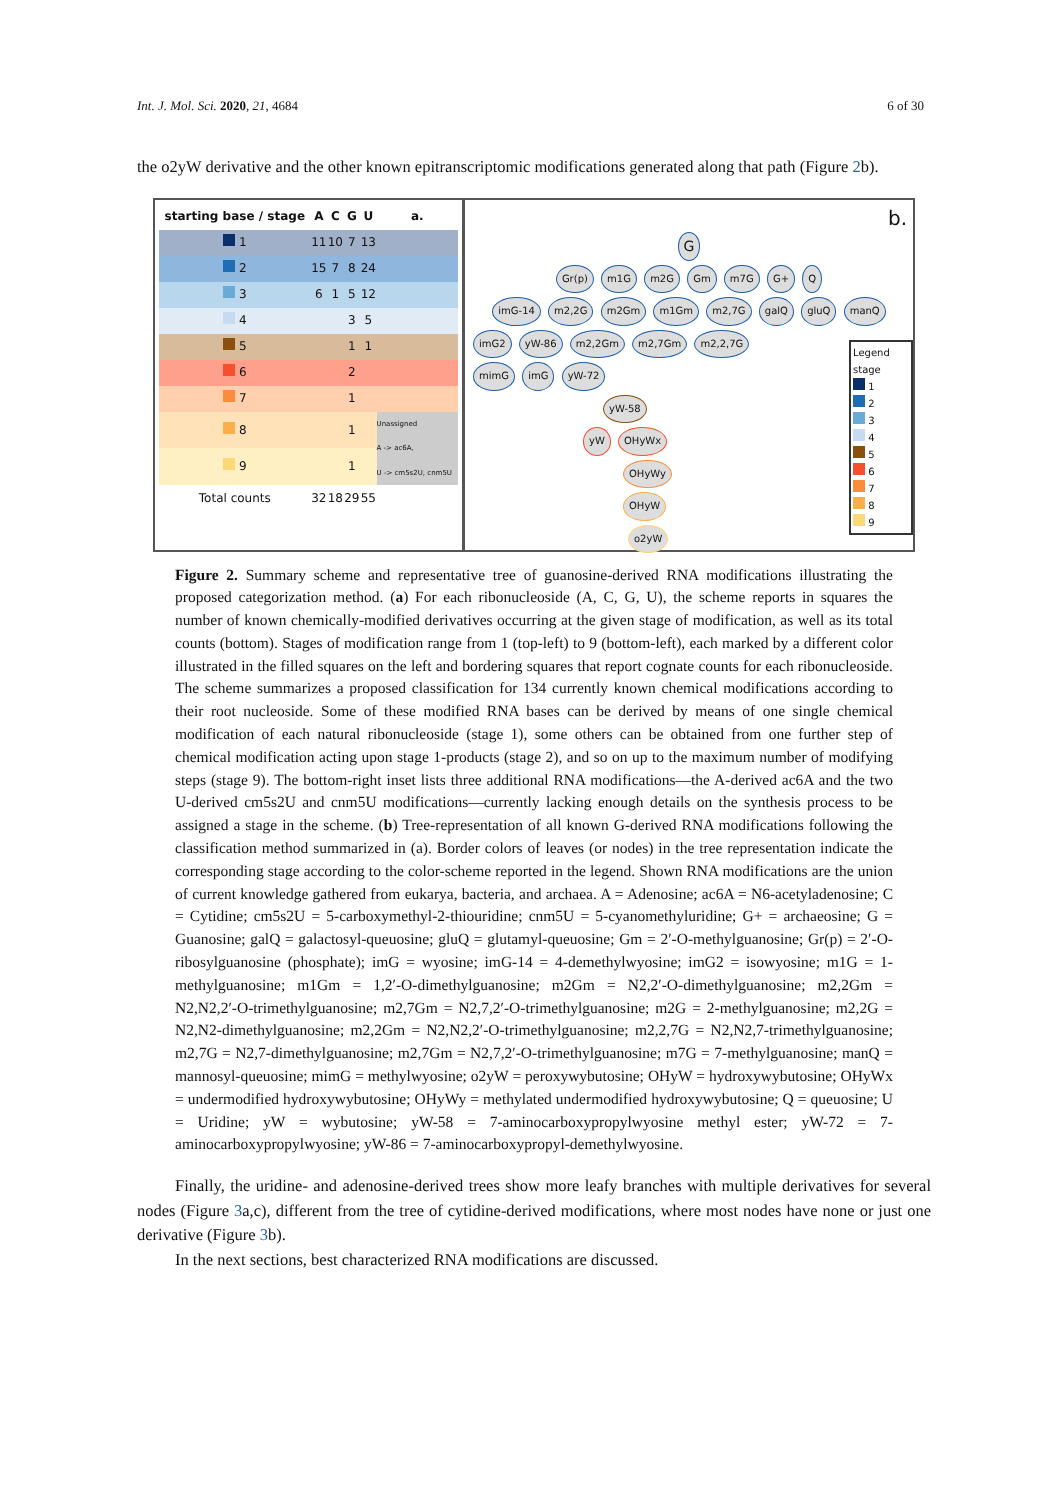Int. J. Mol. Sci. 2020, 21, 4684 6 of 30
the o2yW derivative and the other known epitranscriptomic modifications generated along that path (Figure 2b).
| starting base / stage | A | C | G | U | a. |
| --- | --- | --- | --- | --- | --- |
| 1 | 11 | 10 | 7 | 13 | |
| 2 | 15 | 7 | 8 | 24 | |
| 3 | 6 | 1 | 5 | 12 | |
| 4 | | | 3 | 5 | |
| 5 | | | 1 | 1 | |
| 6 | | | 2 | | |
| 7 | | | 1 | | |
| 8 | | | 1 | | Unassigned A -> ac6A, U -> cm5s2U, cnm5U |
| 9 | | | 1 | | |
| Total counts | 32 | 18 | 29 | 55 | |
b.
G
Gr(p) m1G m2G Gm m7G G+ Q
imG-14 m2,2G m2Gm m1Gm m2,7G galQ gluQ manQ
imG2 yW-86 m2,2Gm m2,7Gm m2,2,7G
mimG imG yW-72
yW-58
yW OHyWx
OHyWy
OHyW
o2yW
Legend
stage
1
2
3
4
5
6
7
8
9
Figure 2. Summary scheme and representative tree of guanosine-derived RNA modifications illustrating the proposed categorization method. (a) For each ribonucleoside (A, C, G, U), the scheme reports in squares the number of known chemically-modified derivatives occurring at the given stage of modification, as well as its total counts (bottom). Stages of modification range from 1 (top-left) to 9 (bottom-left), each marked by a different color illustrated in the filled squares on the left and bordering squares that report cognate counts for each ribonucleoside. The scheme summarizes a proposed classification for 134 currently known chemical modifications according to their root nucleoside. Some of these modified RNA bases can be derived by means of one single chemical modification of each natural ribonucleoside (stage 1), some others can be obtained from one further step of chemical modification acting upon stage 1-products (stage 2), and so on up to the maximum number of modifying steps (stage 9). The bottom-right inset lists three additional RNA modifications—the A-derived ac6A and the two U-derived cm5s2U and cnm5U modifications—currently lacking enough details on the synthesis process to be assigned a stage in the scheme. (b) Tree-representation of all known G-derived RNA modifications following the classification method summarized in (a). Border colors of leaves (or nodes) in the tree representation indicate the corresponding stage according to the color-scheme reported in the legend. Shown RNA modifications are the union of current knowledge gathered from eukarya, bacteria, and archaea. A = Adenosine; ac6A = N6-acetyladenosine; C = Cytidine; cm5s2U = 5-carboxymethyl-2-thiouridine; cnm5U = 5-cyanomethyluridine; G+ = archaeosine; G = Guanosine; galQ = galactosyl-queuosine; gluQ = glutamyl-queuosine; Gm = 2′-O-methylguanosine; Gr(p) = 2′-O-ribosylguanosine (phosphate); imG = wyosine; imG-14 = 4-demethylwyosine; imG2 = isowyosine; m1G = 1-methylguanosine; m1Gm = 1,2′-O-dimethylguanosine; m2Gm = N2,2′-O-dimethylguanosine; m2,2Gm = N2,N2,2′-O-trimethylguanosine; m2,7Gm = N2,7,2′-O-trimethylguanosine; m2G = 2-methylguanosine; m2,2G = N2,N2-dimethylguanosine; m2,2Gm = N2,N2,2′-O-trimethylguanosine; m2,2,7G = N2,N2,7-trimethylguanosine; m2,7G = N2,7-dimethylguanosine; m2,7Gm = N2,7,2′-O-trimethylguanosine; m7G = 7-methylguanosine; manQ = mannosyl-queuosine; mimG = methylwyosine; o2yW = peroxywybutosine; OHyW = hydroxywybutosine; OHyWx = undermodified hydroxywybutosine; OHyWy = methylated undermodified hydroxywybutosine; Q = queuosine; U = Uridine; yW = wybutosine; yW-58 = 7-aminocarboxypropylwyosine methyl ester; yW-72 = 7-aminocarboxypropylwyosine; yW-86 = 7-aminocarboxypropyl-demethylwyosine.
Finally, the uridine- and adenosine-derived trees show more leafy branches with multiple derivatives for several nodes (Figure 3a,c), different from the tree of cytidine-derived modifications, where most nodes have none or just one derivative (Figure 3b).
In the next sections, best characterized RNA modifications are discussed.